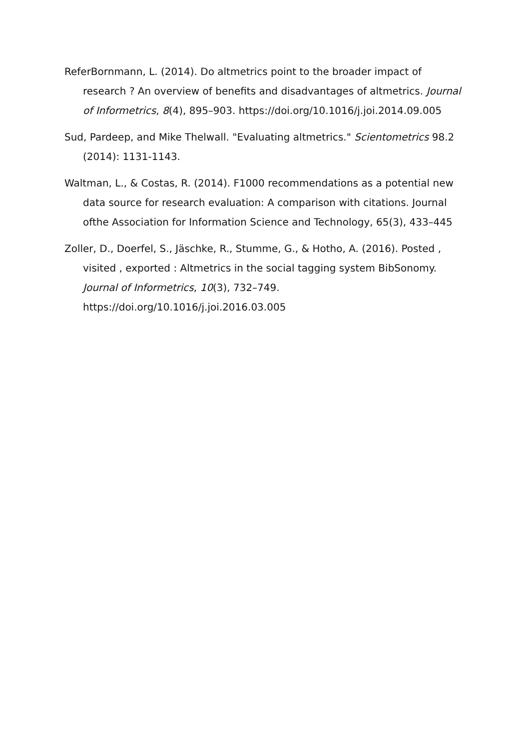ReferBornmann, L. (2014). Do altmetrics point to the broader impact of research ? An overview of benefits and disadvantages of altmetrics. Journal of Informetrics, 8(4), 895–903. https://doi.org/10.1016/j.joi.2014.09.005
Sud, Pardeep, and Mike Thelwall. "Evaluating altmetrics." Scientometrics 98.2 (2014): 1131-1143.
Waltman, L., & Costas, R. (2014). F1000 recommendations as a potential new data source for research evaluation: A comparison with citations. Journal ofthe Association for Information Science and Technology, 65(3), 433–445
Zoller, D., Doerfel, S., Jäschke, R., Stumme, G., & Hotho, A. (2016). Posted , visited , exported : Altmetrics in the social tagging system BibSonomy. Journal of Informetrics, 10(3), 732–749. https://doi.org/10.1016/j.joi.2016.03.005